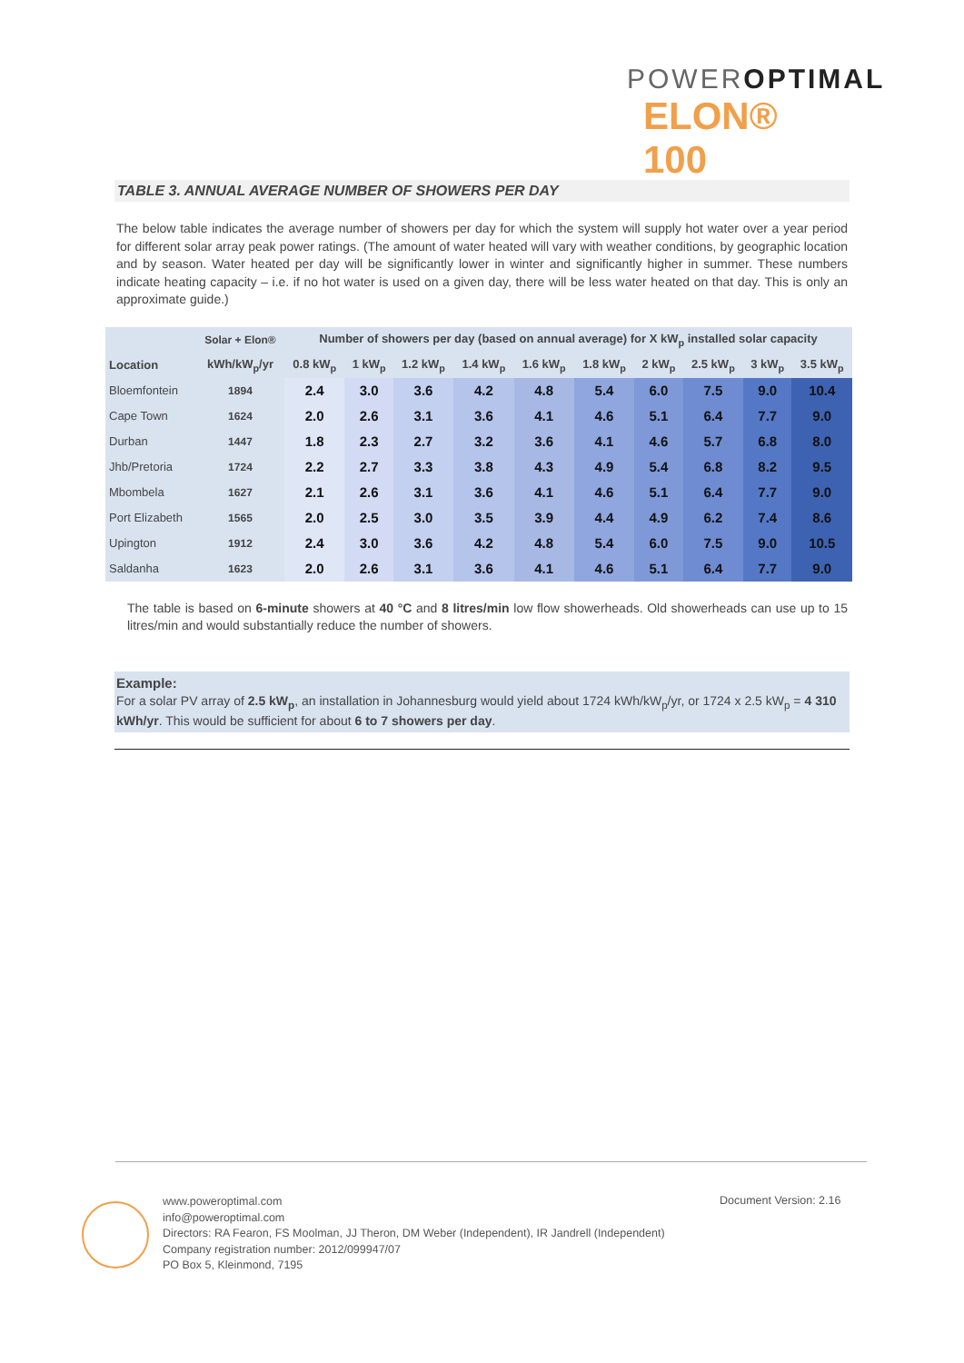POWEROPTIMAL
ELON® 100
TABLE 3. ANNUAL AVERAGE NUMBER OF SHOWERS PER DAY
The below table indicates the average number of showers per day for which the system will supply hot water over a year period for different solar array peak power ratings. (The amount of water heated will vary with weather conditions, by geographic location and by season. Water heated per day will be significantly lower in winter and significantly higher in summer. These numbers indicate heating capacity – i.e. if no hot water is used on a given day, there will be less water heated on that day. This is only an approximate guide.)
| | Solar + Elon® | Number of showers per day (based on annual average) for X kW<sub>p</sub> installed solar capacity | | | | | | | | | |
| --- | --- | --- | --- | --- | --- | --- | --- | --- | --- | --- | --- |
| Location | kWh/kW<sub>p</sub>/yr | 0.8 kW<sub>p</sub> | 1 kW<sub>p</sub> | 1.2 kW<sub>p</sub> | 1.4 kW<sub>p</sub> | 1.6 kW<sub>p</sub> | 1.8 kW<sub>p</sub> | 2 kW<sub>p</sub> | 2.5 kW<sub>p</sub> | 3 kW<sub>p</sub> | 3.5 kW<sub>p</sub> |
| Bloemfontein | 1894 | 2.4 | 3.0 | 3.6 | 4.2 | 4.8 | 5.4 | 6.0 | 7.5 | 9.0 | 10.4 |
| Cape Town | 1624 | 2.0 | 2.6 | 3.1 | 3.6 | 4.1 | 4.6 | 5.1 | 6.4 | 7.7 | 9.0 |
| Durban | 1447 | 1.8 | 2.3 | 2.7 | 3.2 | 3.6 | 4.1 | 4.6 | 5.7 | 6.8 | 8.0 |
| Jhb/Pretoria | 1724 | 2.2 | 2.7 | 3.3 | 3.8 | 4.3 | 4.9 | 5.4 | 6.8 | 8.2 | 9.5 |
| Mbombela | 1627 | 2.1 | 2.6 | 3.1 | 3.6 | 4.1 | 4.6 | 5.1 | 6.4 | 7.7 | 9.0 |
| Port Elizabeth | 1565 | 2.0 | 2.5 | 3.0 | 3.5 | 3.9 | 4.4 | 4.9 | 6.2 | 7.4 | 8.6 |
| Upington | 1912 | 2.4 | 3.0 | 3.6 | 4.2 | 4.8 | 5.4 | 6.0 | 7.5 | 9.0 | 10.5 |
| Saldanha | 1623 | 2.0 | 2.6 | 3.1 | 3.6 | 4.1 | 4.6 | 5.1 | 6.4 | 7.7 | 9.0 |
The table is based on 6-minute showers at 40 °C and 8 litres/min low flow showerheads. Old showerheads can use up to 15 litres/min and would substantially reduce the number of showers.
Example:
For a solar PV array of 2.5 kW<sub>p</sub>, an installation in Johannesburg would yield about 1724 kWh/kW<sub>p</sub>/yr, or 1724 x 2.5 kW<sub>p</sub> = 4 310 kWh/yr. This would be sufficient for about 6 to 7 showers per day.
www.poweroptimal.com
info@poweroptimal.com
Directors: RA Fearon, FS Moolman, JJ Theron, DM Weber (Independent), IR Jandrell (Independent)
Company registration number: 2012/099947/07
PO Box 5, Kleinmond, 7195
Document Version: 2.16